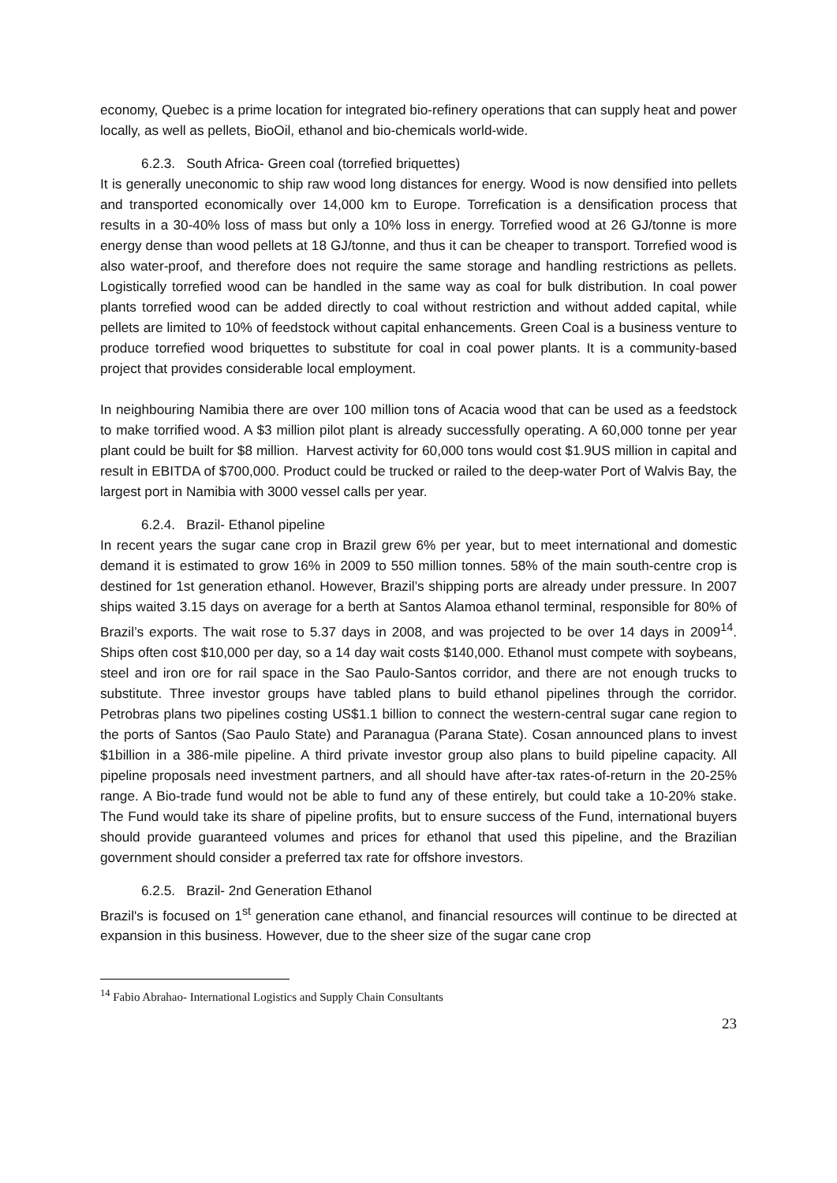economy, Quebec is a prime location for integrated bio-refinery operations that can supply heat and power locally, as well as pellets, BioOil, ethanol and bio-chemicals world-wide.
6.2.3. South Africa- Green coal (torrefied briquettes)
It is generally uneconomic to ship raw wood long distances for energy. Wood is now densified into pellets and transported economically over 14,000 km to Europe. Torrefication is a densification process that results in a 30-40% loss of mass but only a 10% loss in energy. Torrefied wood at 26 GJ/tonne is more energy dense than wood pellets at 18 GJ/tonne, and thus it can be cheaper to transport. Torrefied wood is also water-proof, and therefore does not require the same storage and handling restrictions as pellets. Logistically torrefied wood can be handled in the same way as coal for bulk distribution. In coal power plants torrefied wood can be added directly to coal without restriction and without added capital, while pellets are limited to 10% of feedstock without capital enhancements. Green Coal is a business venture to produce torrefied wood briquettes to substitute for coal in coal power plants. It is a community-based project that provides considerable local employment.
In neighbouring Namibia there are over 100 million tons of Acacia wood that can be used as a feedstock to make torrified wood. A $3 million pilot plant is already successfully operating. A 60,000 tonne per year plant could be built for $8 million. Harvest activity for 60,000 tons would cost $1.9US million in capital and result in EBITDA of $700,000. Product could be trucked or railed to the deep-water Port of Walvis Bay, the largest port in Namibia with 3000 vessel calls per year.
6.2.4. Brazil- Ethanol pipeline
In recent years the sugar cane crop in Brazil grew 6% per year, but to meet international and domestic demand it is estimated to grow 16% in 2009 to 550 million tonnes. 58% of the main south-centre crop is destined for 1st generation ethanol. However, Brazil’s shipping ports are already under pressure. In 2007 ships waited 3.15 days on average for a berth at Santos Alamoa ethanol terminal, responsible for 80% of Brazil’s exports. The wait rose to 5.37 days in 2008, and was projected to be over 14 days in 2009<sup>14</sup>. Ships often cost $10,000 per day, so a 14 day wait costs $140,000. Ethanol must compete with soybeans, steel and iron ore for rail space in the Sao Paulo-Santos corridor, and there are not enough trucks to substitute. Three investor groups have tabled plans to build ethanol pipelines through the corridor. Petrobras plans two pipelines costing US$1.1 billion to connect the western-central sugar cane region to the ports of Santos (Sao Paulo State) and Paranagua (Parana State). Cosan announced plans to invest $1billion in a 386-mile pipeline. A third private investor group also plans to build pipeline capacity. All pipeline proposals need investment partners, and all should have after-tax rates-of-return in the 20-25% range. A Bio-trade fund would not be able to fund any of these entirely, but could take a 10-20% stake. The Fund would take its share of pipeline profits, but to ensure success of the Fund, international buyers should provide guaranteed volumes and prices for ethanol that used this pipeline, and the Brazilian government should consider a preferred tax rate for offshore investors.
6.2.5. Brazil- 2nd Generation Ethanol
Brazil's is focused on 1<sup>st</sup> generation cane ethanol, and financial resources will continue to be directed at expansion in this business. However, due to the sheer size of the sugar cane crop
<sup>14</sup> Fabio Abrahao- International Logistics and Supply Chain Consultants
23